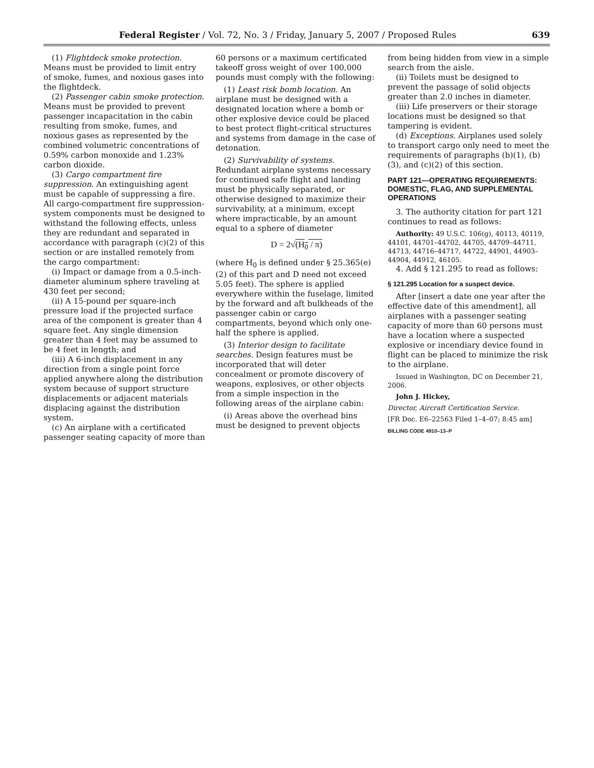Federal Register / Vol. 72, No. 3 / Friday, January 5, 2007 / Proposed Rules 639
(1) Flightdeck smoke protection. Means must be provided to limit entry of smoke, fumes, and noxious gases into the flightdeck.
(2) Passenger cabin smoke protection. Means must be provided to prevent passenger incapacitation in the cabin resulting from smoke, fumes, and noxious gases as represented by the combined volumetric concentrations of 0.59% carbon monoxide and 1.23% carbon dioxide.
(3) Cargo compartment fire suppression. An extinguishing agent must be capable of suppressing a fire. All cargo-compartment fire suppression-system components must be designed to withstand the following effects, unless they are redundant and separated in accordance with paragraph (c)(2) of this section or are installed remotely from the cargo compartment:
(i) Impact or damage from a 0.5-inch-diameter aluminum sphere traveling at 430 feet per second;
(ii) A 15-pound per square-inch pressure load if the projected surface area of the component is greater than 4 square feet. Any single dimension greater than 4 feet may be assumed to be 4 feet in length; and
(iii) A 6-inch displacement in any direction from a single point force applied anywhere along the distribution system because of support structure displacements or adjacent materials displacing against the distribution system.
(c) An airplane with a certificated passenger seating capacity of more than
60 persons or a maximum certificated takeoff gross weight of over 100,000 pounds must comply with the following:
(1) Least risk bomb location. An airplane must be designed with a designated location where a bomb or other explosive device could be placed to best protect flight-critical structures and systems from damage in the case of detonation.
(2) Survivability of systems. Redundant airplane systems necessary for continued safe flight and landing must be physically separated, or otherwise designed to maximize their survivability, at a minimum, except where impracticable, by an amount equal to a sphere of diameter
D = 2√(H<sub>0</sub> / π)
(where H<sub>0</sub> is defined under § 25.365(e)(2) of this part and D need not exceed 5.05 feet). The sphere is applied everywhere within the fuselage, limited by the forward and aft bulkheads of the passenger cabin or cargo compartments, beyond which only one-half the sphere is applied.
(3) Interior design to facilitate searches. Design features must be incorporated that will deter concealment or promote discovery of weapons, explosives, or other objects from a simple inspection in the following areas of the airplane cabin:
(i) Areas above the overhead bins must be designed to prevent objects
from being hidden from view in a simple search from the aisle.
(ii) Toilets must be designed to prevent the passage of solid objects greater than 2.0 inches in diameter.
(iii) Life preservers or their storage locations must be designed so that tampering is evident.
(d) Exceptions. Airplanes used solely to transport cargo only need to meet the requirements of paragraphs (b)(1), (b)(3), and (c)(2) of this section.
PART 121—OPERATING REQUIREMENTS: DOMESTIC, FLAG, AND SUPPLEMENTAL OPERATIONS
3. The authority citation for part 121 continues to read as follows:
Authority: 49 U.S.C. 106(g), 40113, 40119, 44101, 44701–44702, 44705, 44709–44711, 44713, 44716–44717, 44722, 44901, 44903–44904, 44912, 46105.
4. Add § 121.295 to read as follows:
§ 121.295 Location for a suspect device.
After [insert a date one year after the effective date of this amendment], all airplanes with a passenger seating capacity of more than 60 persons must have a location where a suspected explosive or incendiary device found in flight can be placed to minimize the risk to the airplane.
Issued in Washington, DC on December 21, 2006.
John J. Hickey,
Director, Aircraft Certification Service.
[FR Doc. E6–22563 Filed 1–4–07; 8:45 am]
BILLING CODE 4910–13–P